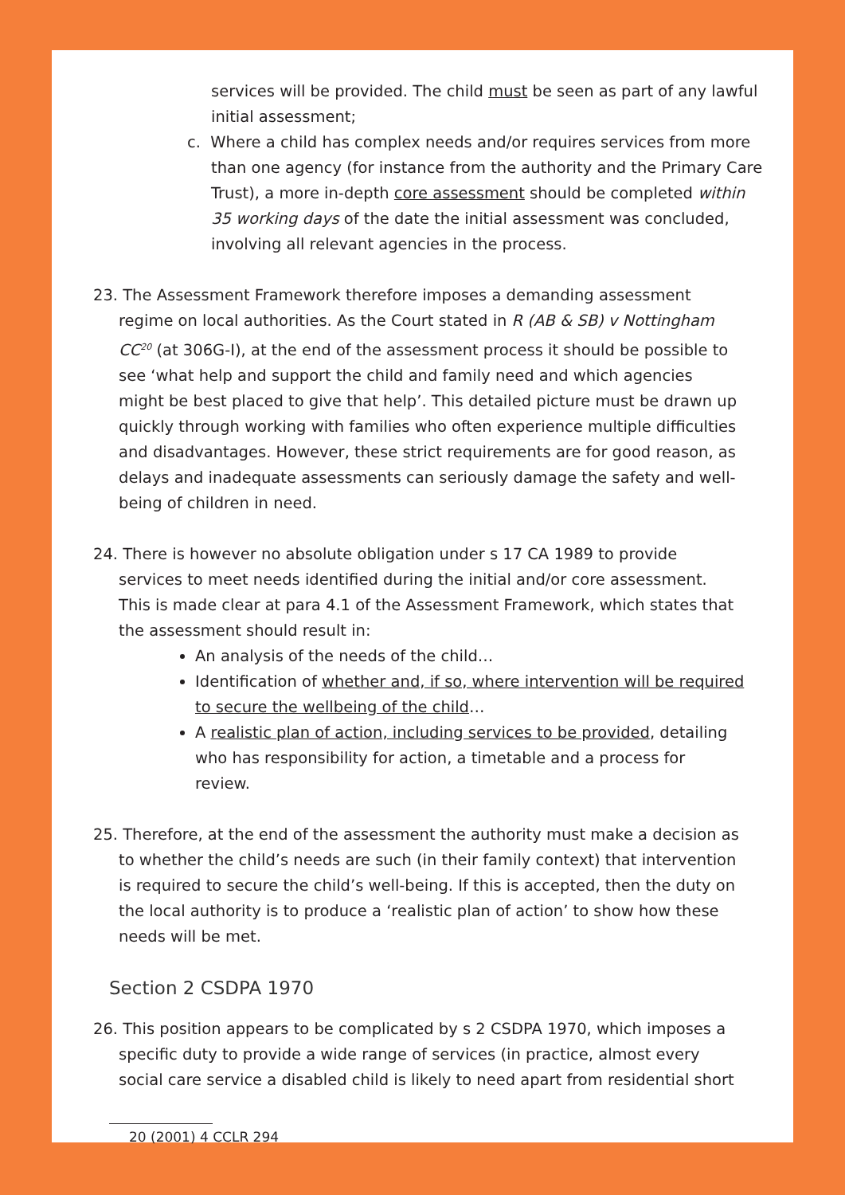services will be provided. The child must be seen as part of any lawful initial assessment;
c. Where a child has complex needs and/or requires services from more than one agency (for instance from the authority and the Primary Care Trust), a more in-depth core assessment should be completed within 35 working days of the date the initial assessment was concluded, involving all relevant agencies in the process.
23. The Assessment Framework therefore imposes a demanding assessment regime on local authorities. As the Court stated in R (AB & SB) v Nottingham CC<sup>20</sup> (at 306G-I), at the end of the assessment process it should be possible to see ‘what help and support the child and family need and which agencies might be best placed to give that help’. This detailed picture must be drawn up quickly through working with families who often experience multiple difficulties and disadvantages. However, these strict requirements are for good reason, as delays and inadequate assessments can seriously damage the safety and well-being of children in need.
24. There is however no absolute obligation under s 17 CA 1989 to provide services to meet needs identified during the initial and/or core assessment. This is made clear at para 4.1 of the Assessment Framework, which states that the assessment should result in:
An analysis of the needs of the child…
Identification of whether and, if so, where intervention will be required to secure the wellbeing of the child…
A realistic plan of action, including services to be provided, detailing who has responsibility for action, a timetable and a process for review.
25. Therefore, at the end of the assessment the authority must make a decision as to whether the child’s needs are such (in their family context) that intervention is required to secure the child’s well-being. If this is accepted, then the duty on the local authority is to produce a ‘realistic plan of action’ to show how these needs will be met.
Section 2 CSDPA 1970
26. This position appears to be complicated by s 2 CSDPA 1970, which imposes a specific duty to provide a wide range of services (in practice, almost every social care service a disabled child is likely to need apart from residential short
20 (2001) 4 CCLR 294